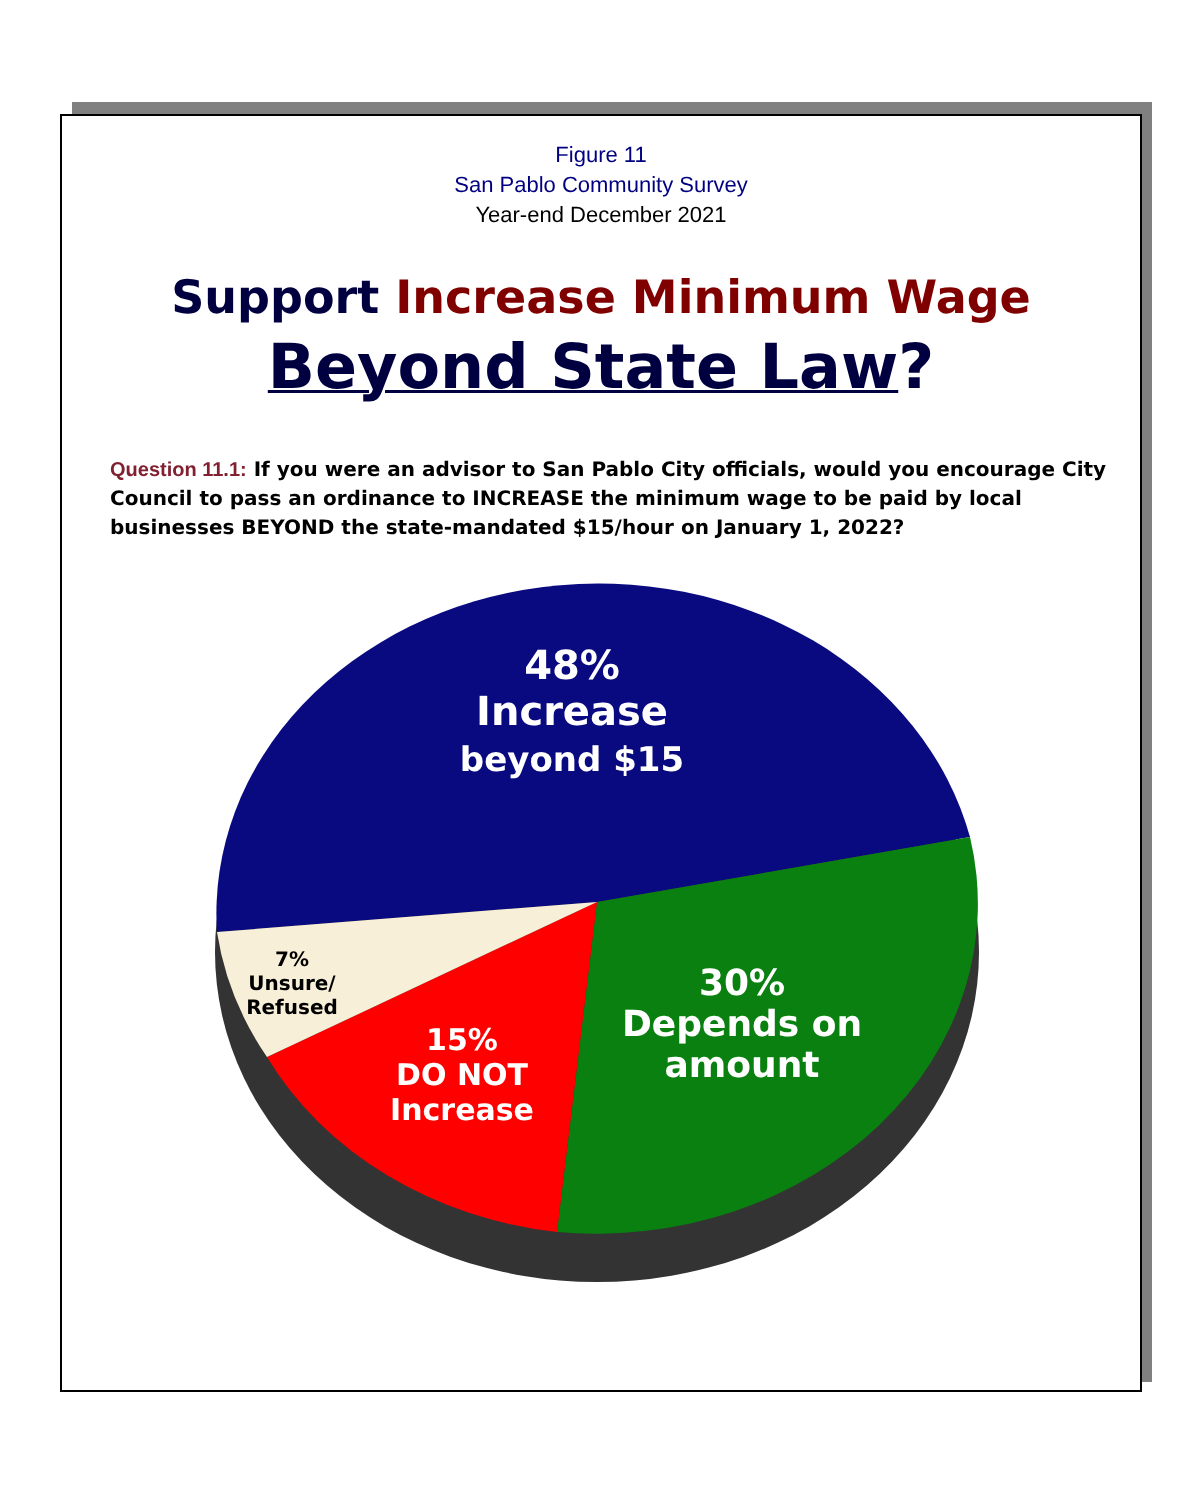Figure 11
San Pablo Community Survey
Year-end December 2021
Support Increase Minimum Wage
Beyond State Law?
Question 11.1: If you were an advisor to San Pablo City officials, would you encourage City Council to pass an ordinance to INCREASE the minimum wage to be paid by local businesses BEYOND the state-mandated $15/hour on January 1, 2022?
48%
Increase
beyond $15
30%
Depends on
amount
15%
DO NOT
Increase
7%
Unsure/
Refused